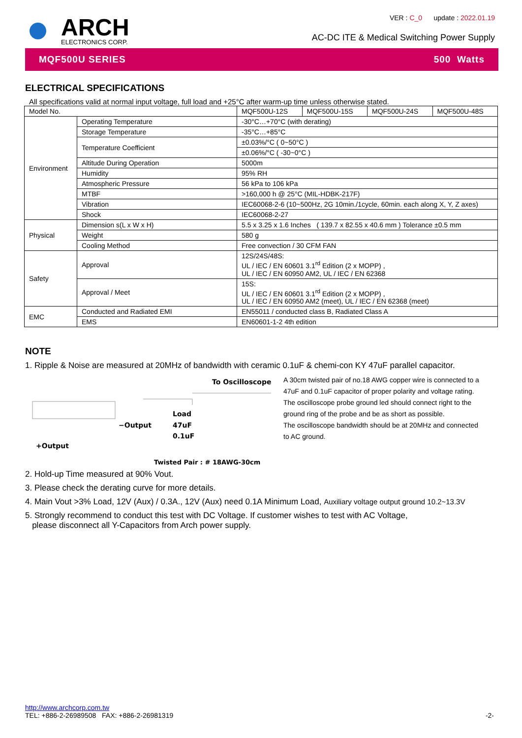ARCH
ELECTRONICS CORP.
VER : C_0 update : 2022.01.19
AC-DC ITE & Medical Switching Power Supply
MQF500U SERIES 500 Watts
ELECTRICAL SPECIFICATIONS
All specifications valid at normal input voltage, full load and +25°C after warm-up time unless otherwise stated.
| Model No. | | MQF500U-12S | MQF500U-15S | MQF500U-24S | MQF500U-48S |
| Environment | Operating Temperature | -30°C…+70°C (with derating) | | | |
| | Storage Temperature | -35°C…+85°C | | | |
| | Temperature Coefficient | ±0.03%/°C ( 0~50°C ) | | | |
| | | ±0.06%/°C ( -30~0°C ) | | | |
| | Altitude During Operation | 5000m | | | |
| | Humidity | 95% RH | | | |
| | Atmospheric Pressure | 56 kPa to 106 kPa | | | |
| | MTBF | >160,000 h @ 25°C (MIL-HDBK-217F) | | | |
| | Vibration | IEC60068-2-6 (10~500Hz, 2G 10min./1cycle, 60min. each along X, Y, Z axes) | | | |
| | Shock | IEC60068-2-27 | | | |
| Physical | Dimension s(L x W x H) | 5.5 x 3.25 x 1.6 Inches ( 139.7 x 82.55 x 40.6 mm ) Tolerance ±0.5 mm | | | |
| | Weight | 580 g | | | |
| | Cooling Method | Free convection / 30 CFM FAN | | | |
| Safety | Approval | 12S/24S/48S: UL / IEC / EN 60601 3.1<sup>rd</sup> Edition (2 x MOPP) , UL / IEC / EN 60950 AM2, UL / IEC / EN 62368 | | | |
| | Approval / Meet | 15S: UL / IEC / EN 60601 3.1<sup>rd</sup> Edition (2 x MOPP) , UL / IEC / EN 60950 AM2 (meet), UL / IEC / EN 62368 (meet) | | | |
| EMC | Conducted and Radiated EMI | EN55011 / conducted class B, Radiated Class A | | | |
| | EMS | EN60601-1-2 4th edition | | | |
NOTE
1. Ripple & Noise are measured at 20MHz of bandwidth with ceramic 0.1uF & chemi-con KY 47uF parallel capacitor.
To Oscilloscope
Load
−Output
47uF
0.1uF
+Output
Twisted Pair : # 18AWG-30cm
A 30cm twisted pair of no.18 AWG copper wire is connected to a 47uF and 0.1uF capacitor of proper polarity and voltage rating. The oscilloscope probe ground led should connect right to the ground ring of the probe and be as short as possible.
The oscilloscope bandwidth should be at 20MHz and connected to AC ground.
2. Hold-up Time measured at 90% Vout.
3. Please check the derating curve for more details.
4. Main Vout >3% Load, 12V (Aux) / 0.3A., 12V (Aux) need 0.1A Minimum Load, Auxiliary voltage output ground 10.2~13.3V
5. Strongly recommend to conduct this test with DC Voltage. If customer wishes to test with AC Voltage,
please disconnect all Y-Capacitors from Arch power supply.
http://www.archcorp.com.tw
TEL: +886-2-26989508 FAX: +886-2-26981319
-2-